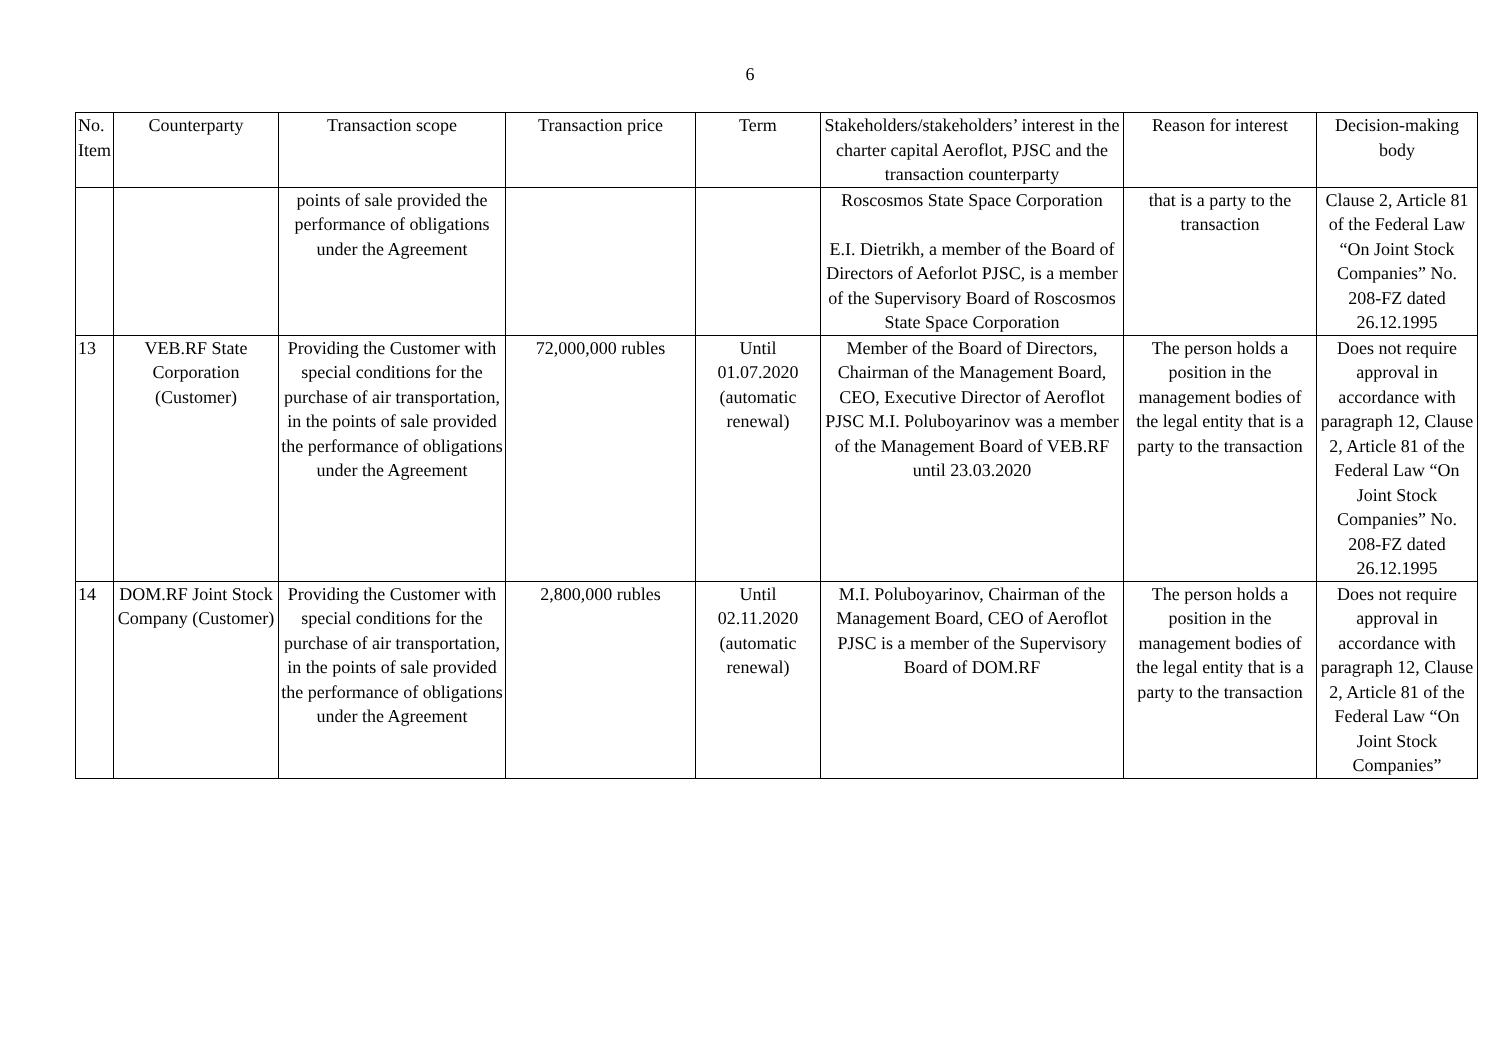6
| No. Item | Counterparty | Transaction scope | Transaction price | Term | Stakeholders/stakeholders’ interest in the charter capital Aeroflot, PJSC and the transaction counterparty | Reason for interest | Decision-making body |
| --- | --- | --- | --- | --- | --- | --- | --- |
| | | points of sale provided the performance of obligations under the Agreement | | | Roscosmos State Space Corporation E.I. Dietrikh, a member of the Board of Directors of Aeforlot PJSC, is a member of the Supervisory Board of Roscosmos State Space Corporation | that is a party to the transaction | Clause 2, Article 81 of the Federal Law “On Joint Stock Companies” No. 208-FZ dated 26.12.1995 |
| 13 | VEB.RF State Corporation (Customer) | Providing the Customer with special conditions for the purchase of air transportation, in the points of sale provided the performance of obligations under the Agreement | 72,000,000 rubles | Until 01.07.2020 (automatic renewal) | Member of the Board of Directors, Chairman of the Management Board, CEO, Executive Director of Aeroflot PJSC M.I. Poluboyarinov was a member of the Management Board of VEB.RF until 23.03.2020 | The person holds a position in the management bodies of the legal entity that is a party to the transaction | Does not require approval in accordance with paragraph 12, Clause 2, Article 81 of the Federal Law “On Joint Stock Companies” No. 208-FZ dated 26.12.1995 |
| 14 | DOM.RF Joint Stock Company (Customer) | Providing the Customer with special conditions for the purchase of air transportation, in the points of sale provided the performance of obligations under the Agreement | 2,800,000 rubles | Until 02.11.2020 (automatic renewal) | M.I. Poluboyarinov, Chairman of the Management Board, CEO of Aeroflot PJSC is a member of the Supervisory Board of DOM.RF | The person holds a position in the management bodies of the legal entity that is a party to the transaction | Does not require approval in accordance with paragraph 12, Clause 2, Article 81 of the Federal Law “On Joint Stock Companies” |